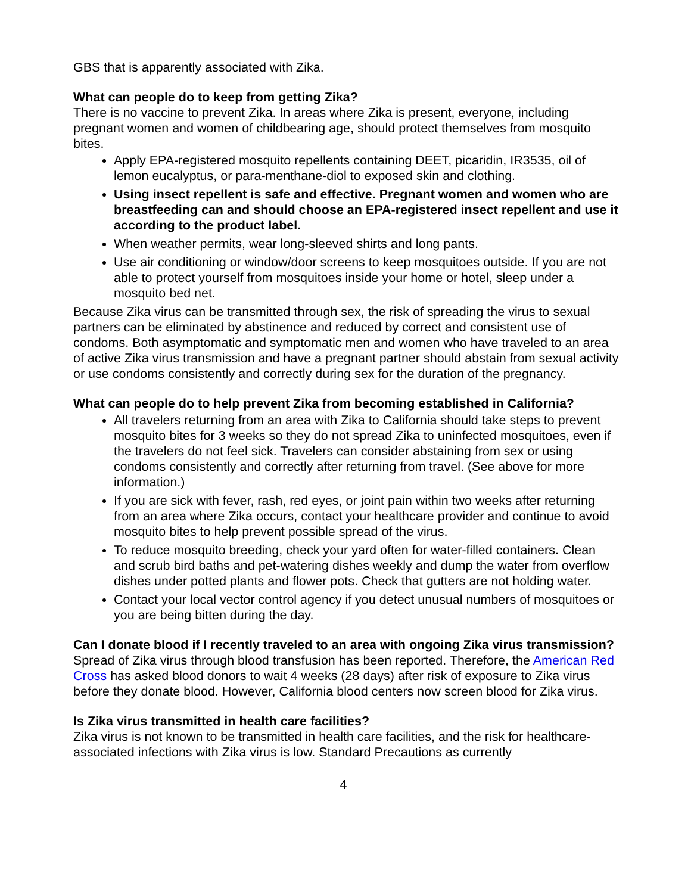GBS that is apparently associated with Zika.
What can people do to keep from getting Zika?
There is no vaccine to prevent Zika. In areas where Zika is present, everyone, including pregnant women and women of childbearing age, should protect themselves from mosquito bites.
Apply EPA-registered mosquito repellents containing DEET, picaridin, IR3535, oil of lemon eucalyptus, or para-menthane-diol to exposed skin and clothing.
Using insect repellent is safe and effective. Pregnant women and women who are breastfeeding can and should choose an EPA-registered insect repellent and use it according to the product label.
When weather permits, wear long-sleeved shirts and long pants.
Use air conditioning or window/door screens to keep mosquitoes outside. If you are not able to protect yourself from mosquitoes inside your home or hotel, sleep under a mosquito bed net.
Because Zika virus can be transmitted through sex, the risk of spreading the virus to sexual partners can be eliminated by abstinence and reduced by correct and consistent use of condoms. Both asymptomatic and symptomatic men and women who have traveled to an area of active Zika virus transmission and have a pregnant partner should abstain from sexual activity or use condoms consistently and correctly during sex for the duration of the pregnancy.
What can people do to help prevent Zika from becoming established in California?
All travelers returning from an area with Zika to California should take steps to prevent mosquito bites for 3 weeks so they do not spread Zika to uninfected mosquitoes, even if the travelers do not feel sick. Travelers can consider abstaining from sex or using condoms consistently and correctly after returning from travel. (See above for more information.)
If you are sick with fever, rash, red eyes, or joint pain within two weeks after returning from an area where Zika occurs, contact your healthcare provider and continue to avoid mosquito bites to help prevent possible spread of the virus.
To reduce mosquito breeding, check your yard often for water-filled containers. Clean and scrub bird baths and pet-watering dishes weekly and dump the water from overflow dishes under potted plants and flower pots. Check that gutters are not holding water.
Contact your local vector control agency if you detect unusual numbers of mosquitoes or you are being bitten during the day.
Can I donate blood if I recently traveled to an area with ongoing Zika virus transmission?
Spread of Zika virus through blood transfusion has been reported. Therefore, the American Red Cross has asked blood donors to wait 4 weeks (28 days) after risk of exposure to Zika virus before they donate blood. However, California blood centers now screen blood for Zika virus.
Is Zika virus transmitted in health care facilities?
Zika virus is not known to be transmitted in health care facilities, and the risk for healthcare-associated infections with Zika virus is low. Standard Precautions as currently
4